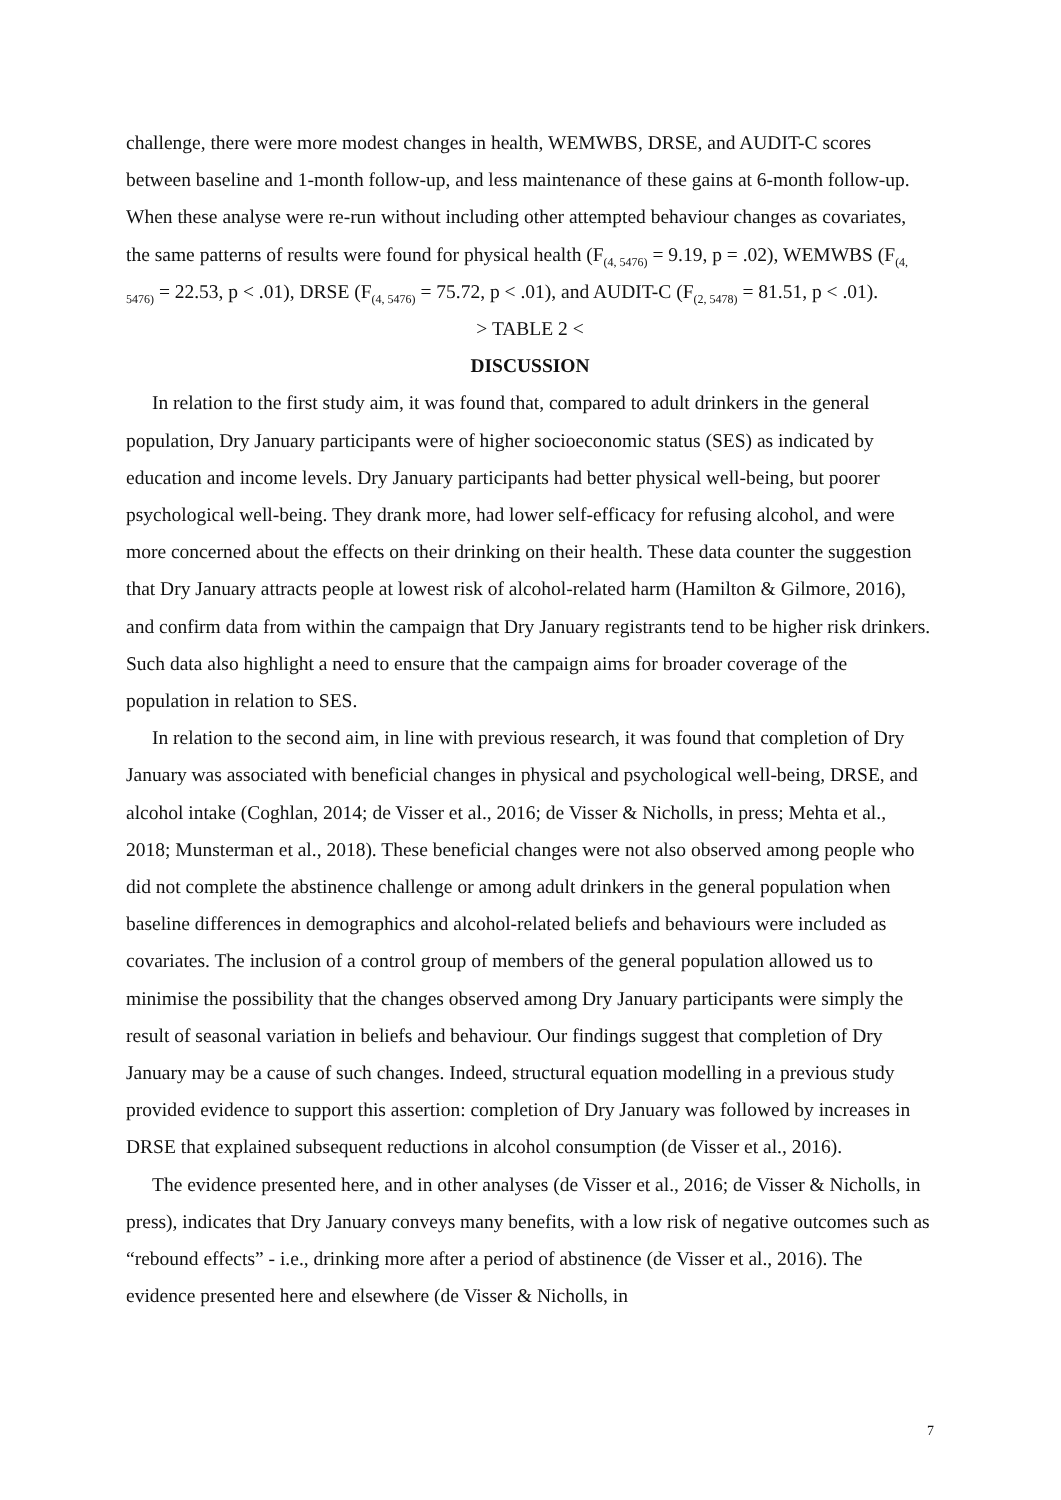challenge, there were more modest changes in health, WEMWBS, DRSE, and AUDIT-C scores between baseline and 1-month follow-up, and less maintenance of these gains at 6-month follow-up. When these analyse were re-run without including other attempted behaviour changes as covariates, the same patterns of results were found for physical health (F<sub>(4, 5476)</sub> = 9.19, p = .02), WEMWBS (F<sub>(4, 5476)</sub> = 22.53, p < .01), DRSE (F<sub>(4, 5476)</sub> = 75.72, p < .01), and AUDIT-C (F<sub>(2, 5478)</sub> = 81.51, p < .01).
> TABLE 2 <
DISCUSSION
In relation to the first study aim, it was found that, compared to adult drinkers in the general population, Dry January participants were of higher socioeconomic status (SES) as indicated by education and income levels. Dry January participants had better physical well-being, but poorer psychological well-being. They drank more, had lower self-efficacy for refusing alcohol, and were more concerned about the effects on their drinking on their health. These data counter the suggestion that Dry January attracts people at lowest risk of alcohol-related harm (Hamilton & Gilmore, 2016), and confirm data from within the campaign that Dry January registrants tend to be higher risk drinkers. Such data also highlight a need to ensure that the campaign aims for broader coverage of the population in relation to SES.
In relation to the second aim, in line with previous research, it was found that completion of Dry January was associated with beneficial changes in physical and psychological well-being, DRSE, and alcohol intake (Coghlan, 2014; de Visser et al., 2016; de Visser & Nicholls, in press; Mehta et al., 2018; Munsterman et al., 2018). These beneficial changes were not also observed among people who did not complete the abstinence challenge or among adult drinkers in the general population when baseline differences in demographics and alcohol-related beliefs and behaviours were included as covariates. The inclusion of a control group of members of the general population allowed us to minimise the possibility that the changes observed among Dry January participants were simply the result of seasonal variation in beliefs and behaviour. Our findings suggest that completion of Dry January may be a cause of such changes. Indeed, structural equation modelling in a previous study provided evidence to support this assertion: completion of Dry January was followed by increases in DRSE that explained subsequent reductions in alcohol consumption (de Visser et al., 2016).
The evidence presented here, and in other analyses (de Visser et al., 2016; de Visser & Nicholls, in press), indicates that Dry January conveys many benefits, with a low risk of negative outcomes such as “rebound effects” - i.e., drinking more after a period of abstinence (de Visser et al., 2016). The evidence presented here and elsewhere (de Visser & Nicholls, in
7